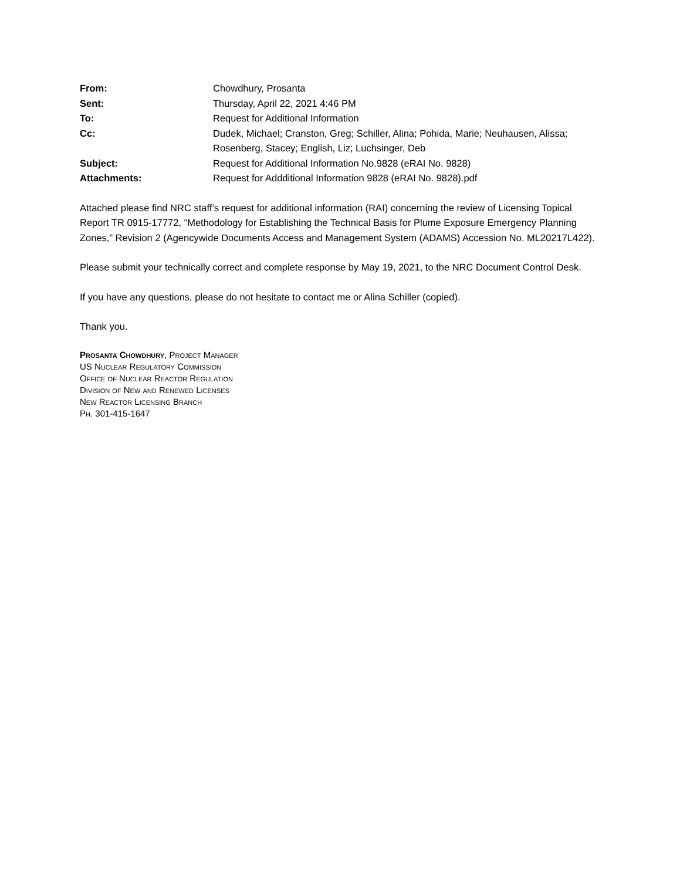| From: | Chowdhury, Prosanta |
| Sent: | Thursday, April 22, 2021 4:46 PM |
| To: | Request for Additional Information |
| Cc: | Dudek, Michael; Cranston, Greg; Schiller, Alina; Pohida, Marie; Neuhausen, Alissa; Rosenberg, Stacey; English, Liz; Luchsinger, Deb |
| Subject: | Request for Additional Information No.9828 (eRAI No. 9828) |
| Attachments: | Request for Addditional Information 9828 (eRAI No. 9828).pdf |
Attached please find NRC staff’s request for additional information (RAI) concerning the review of Licensing Topical Report TR 0915-17772, “Methodology for Establishing the Technical Basis for Plume Exposure Emergency Planning Zones,” Revision 2 (Agencywide Documents Access and Management System (ADAMS) Accession No. ML20217L422).
Please submit your technically correct and complete response by May 19, 2021, to the NRC Document Control Desk.
If you have any questions, please do not hesitate to contact me or Alina Schiller (copied).
Thank you.
Prosanta Chowdhury, Project Manager
US Nuclear Regulatory Commission
Office of Nuclear Reactor Regulation
Division of New and Renewed Licenses
New Reactor Licensing Branch
Ph. 301-415-1647